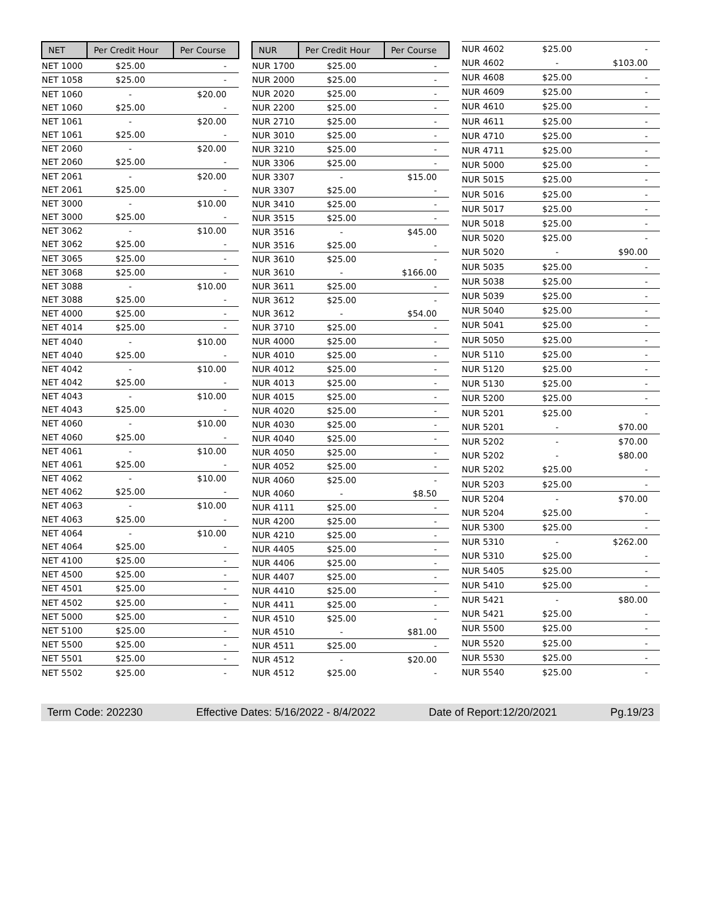| NET | Per Credit Hour | Per Course |
| --- | --- | --- |
| NET 1000 | $25.00 | - |
| NET 1058 | $25.00 | - |
| NET 1060 | - | $20.00 |
| NET 1060 | $25.00 | - |
| NET 1061 | - | $20.00 |
| NET 1061 | $25.00 | - |
| NET 2060 | - | $20.00 |
| NET 2060 | $25.00 | - |
| NET 2061 | - | $20.00 |
| NET 2061 | $25.00 | - |
| NET 3000 | - | $10.00 |
| NET 3000 | $25.00 | - |
| NET 3062 | - | $10.00 |
| NET 3062 | $25.00 | - |
| NET 3065 | $25.00 | - |
| NET 3068 | $25.00 | - |
| NET 3088 | - | $10.00 |
| NET 3088 | $25.00 | - |
| NET 4000 | $25.00 | - |
| NET 4014 | $25.00 | - |
| NET 4040 | - | $10.00 |
| NET 4040 | $25.00 | - |
| NET 4042 | - | $10.00 |
| NET 4042 | $25.00 | - |
| NET 4043 | - | $10.00 |
| NET 4043 | $25.00 | - |
| NET 4060 | - | $10.00 |
| NET 4060 | $25.00 | - |
| NET 4061 | - | $10.00 |
| NET 4061 | $25.00 | - |
| NET 4062 | - | $10.00 |
| NET 4062 | $25.00 | - |
| NET 4063 | - | $10.00 |
| NET 4063 | $25.00 | - |
| NET 4064 | - | $10.00 |
| NET 4064 | $25.00 | - |
| NET 4100 | $25.00 | - |
| NET 4500 | $25.00 | - |
| NET 4501 | $25.00 | - |
| NET 4502 | $25.00 | - |
| NET 5000 | $25.00 | - |
| NET 5100 | $25.00 | - |
| NET 5500 | $25.00 | - |
| NET 5501 | $25.00 | - |
| NET 5502 | $25.00 | - |
| NUR | Per Credit Hour | Per Course |
| --- | --- | --- |
| NUR 1700 | $25.00 | - |
| NUR 2000 | $25.00 | - |
| NUR 2020 | $25.00 | - |
| NUR 2200 | $25.00 | - |
| NUR 2710 | $25.00 | - |
| NUR 3010 | $25.00 | - |
| NUR 3210 | $25.00 | - |
| NUR 3306 | $25.00 | - |
| NUR 3307 | - | $15.00 |
| NUR 3307 | $25.00 | - |
| NUR 3410 | $25.00 | - |
| NUR 3515 | $25.00 | - |
| NUR 3516 | - | $45.00 |
| NUR 3516 | $25.00 | - |
| NUR 3610 | $25.00 | - |
| NUR 3610 | - | $166.00 |
| NUR 3611 | $25.00 | - |
| NUR 3612 | $25.00 | - |
| NUR 3612 | - | $54.00 |
| NUR 3710 | $25.00 | - |
| NUR 4000 | $25.00 | - |
| NUR 4010 | $25.00 | - |
| NUR 4012 | $25.00 | - |
| NUR 4013 | $25.00 | - |
| NUR 4015 | $25.00 | - |
| NUR 4020 | $25.00 | - |
| NUR 4030 | $25.00 | - |
| NUR 4040 | $25.00 | - |
| NUR 4050 | $25.00 | - |
| NUR 4052 | $25.00 | - |
| NUR 4060 | $25.00 | - |
| NUR 4060 | - | $8.50 |
| NUR 4111 | $25.00 | - |
| NUR 4200 | $25.00 | - |
| NUR 4210 | $25.00 | - |
| NUR 4405 | $25.00 | - |
| NUR 4406 | $25.00 | - |
| NUR 4407 | $25.00 | - |
| NUR 4410 | $25.00 | - |
| NUR 4411 | $25.00 | - |
| NUR 4510 | $25.00 | - |
| NUR 4510 | - | $81.00 |
| NUR 4511 | $25.00 | - |
| NUR 4512 | - | $20.00 |
| NUR 4512 | $25.00 | - |
| NUR 4602 | $25.00 | - |
| NUR 4602 | - | $103.00 |
| NUR 4608 | $25.00 | - |
| NUR 4609 | $25.00 | - |
| NUR 4610 | $25.00 | - |
| NUR 4611 | $25.00 | - |
| NUR 4710 | $25.00 | - |
| NUR 4711 | $25.00 | - |
| NUR 5000 | $25.00 | - |
| NUR 5015 | $25.00 | - |
| NUR 5016 | $25.00 | - |
| NUR 5017 | $25.00 | - |
| NUR 5018 | $25.00 | - |
| NUR 5020 | $25.00 | - |
| NUR 5020 | - | $90.00 |
| NUR 5035 | $25.00 | - |
| NUR 5038 | $25.00 | - |
| NUR 5039 | $25.00 | - |
| NUR 5040 | $25.00 | - |
| NUR 5041 | $25.00 | - |
| NUR 5050 | $25.00 | - |
| NUR 5110 | $25.00 | - |
| NUR 5120 | $25.00 | - |
| NUR 5130 | $25.00 | - |
| NUR 5200 | $25.00 | - |
| NUR 5201 | $25.00 | - |
| NUR 5201 | - | $70.00 |
| NUR 5202 | - | $70.00 |
| NUR 5202 | - | $80.00 |
| NUR 5202 | $25.00 | - |
| NUR 5203 | $25.00 | - |
| NUR 5204 | - | $70.00 |
| NUR 5204 | $25.00 | - |
| NUR 5300 | $25.00 | - |
| NUR 5310 | - | $262.00 |
| NUR 5310 | $25.00 | - |
| NUR 5405 | $25.00 | - |
| NUR 5410 | $25.00 | - |
| NUR 5421 | - | $80.00 |
| NUR 5421 | $25.00 | - |
| NUR 5500 | $25.00 | - |
| NUR 5520 | $25.00 | - |
| NUR 5530 | $25.00 | - |
| NUR 5540 | $25.00 | - |
Term Code: 202230 Effective Dates: 5/16/2022 - 8/4/2022 Date of Report:12/20/2021 Pg.19/23